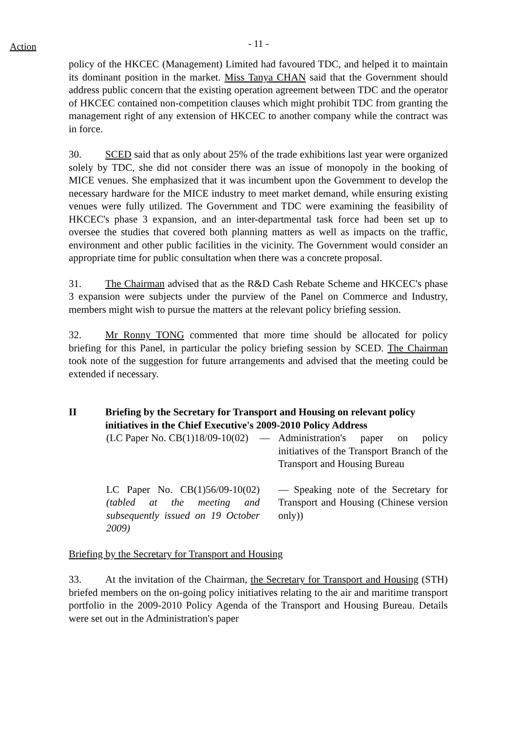Action
- 11 -
policy of the HKCEC (Management) Limited had favoured TDC, and helped it to maintain its dominant position in the market. Miss Tanya CHAN said that the Government should address public concern that the existing operation agreement between TDC and the operator of HKCEC contained non-competition clauses which might prohibit TDC from granting the management right of any extension of HKCEC to another company while the contract was in force.
30. SCED said that as only about 25% of the trade exhibitions last year were organized solely by TDC, she did not consider there was an issue of monopoly in the booking of MICE venues. She emphasized that it was incumbent upon the Government to develop the necessary hardware for the MICE industry to meet market demand, while ensuring existing venues were fully utilized. The Government and TDC were examining the feasibility of HKCEC's phase 3 expansion, and an inter-departmental task force had been set up to oversee the studies that covered both planning matters as well as impacts on the traffic, environment and other public facilities in the vicinity. The Government would consider an appropriate time for public consultation when there was a concrete proposal.
31. The Chairman advised that as the R&D Cash Rebate Scheme and HKCEC's phase 3 expansion were subjects under the purview of the Panel on Commerce and Industry, members might wish to pursue the matters at the relevant policy briefing session.
32. Mr Ronny TONG commented that more time should be allocated for policy briefing for this Panel, in particular the policy briefing session by SCED. The Chairman took note of the suggestion for future arrangements and advised that the meeting could be extended if necessary.
II Briefing by the Secretary for Transport and Housing on relevant policy initiatives in the Chief Executive's 2009-2010 Policy Address
(LC Paper No. CB(1)18/09-10(02)
— Administration's paper on policy initiatives of the Transport Branch of the Transport and Housing Bureau
LC Paper No. CB(1)56/09-10(02) (tabled at the meeting and subsequently issued on 19 October 2009)
— Speaking note of the Secretary for Transport and Housing (Chinese version only))
Briefing by the Secretary for Transport and Housing
33. At the invitation of the Chairman, the Secretary for Transport and Housing (STH) briefed members on the on-going policy initiatives relating to the air and maritime transport portfolio in the 2009-2010 Policy Agenda of the Transport and Housing Bureau. Details were set out in the Administration's paper